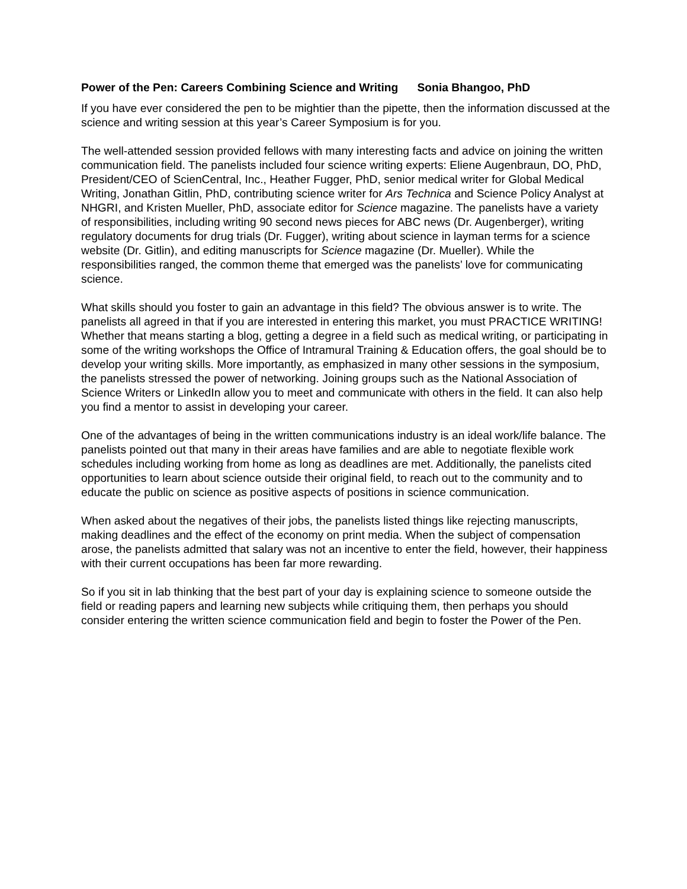Power of the Pen: Careers Combining Science and Writing Sonia Bhangoo, PhD
If you have ever considered the pen to be mightier than the pipette, then the information discussed at the science and writing session at this year’s Career Symposium is for you.
The well-attended session provided fellows with many interesting facts and advice on joining the written communication field. The panelists included four science writing experts: Eliene Augenbraun, DO, PhD, President/CEO of ScienCentral, Inc., Heather Fugger, PhD, senior medical writer for Global Medical Writing, Jonathan Gitlin, PhD, contributing science writer for Ars Technica and Science Policy Analyst at NHGRI, and Kristen Mueller, PhD, associate editor for Science magazine. The panelists have a variety of responsibilities, including writing 90 second news pieces for ABC news (Dr. Augenberger), writing regulatory documents for drug trials (Dr. Fugger), writing about science in layman terms for a science website (Dr. Gitlin), and editing manuscripts for Science magazine (Dr. Mueller). While the responsibilities ranged, the common theme that emerged was the panelists’ love for communicating science.
What skills should you foster to gain an advantage in this field? The obvious answer is to write. The panelists all agreed in that if you are interested in entering this market, you must PRACTICE WRITING! Whether that means starting a blog, getting a degree in a field such as medical writing, or participating in some of the writing workshops the Office of Intramural Training & Education offers, the goal should be to develop your writing skills. More importantly, as emphasized in many other sessions in the symposium, the panelists stressed the power of networking. Joining groups such as the National Association of Science Writers or LinkedIn allow you to meet and communicate with others in the field. It can also help you find a mentor to assist in developing your career.
One of the advantages of being in the written communications industry is an ideal work/life balance. The panelists pointed out that many in their areas have families and are able to negotiate flexible work schedules including working from home as long as deadlines are met. Additionally, the panelists cited opportunities to learn about science outside their original field, to reach out to the community and to educate the public on science as positive aspects of positions in science communication.
When asked about the negatives of their jobs, the panelists listed things like rejecting manuscripts, making deadlines and the effect of the economy on print media. When the subject of compensation arose, the panelists admitted that salary was not an incentive to enter the field, however, their happiness with their current occupations has been far more rewarding.
So if you sit in lab thinking that the best part of your day is explaining science to someone outside the field or reading papers and learning new subjects while critiquing them, then perhaps you should consider entering the written science communication field and begin to foster the Power of the Pen.